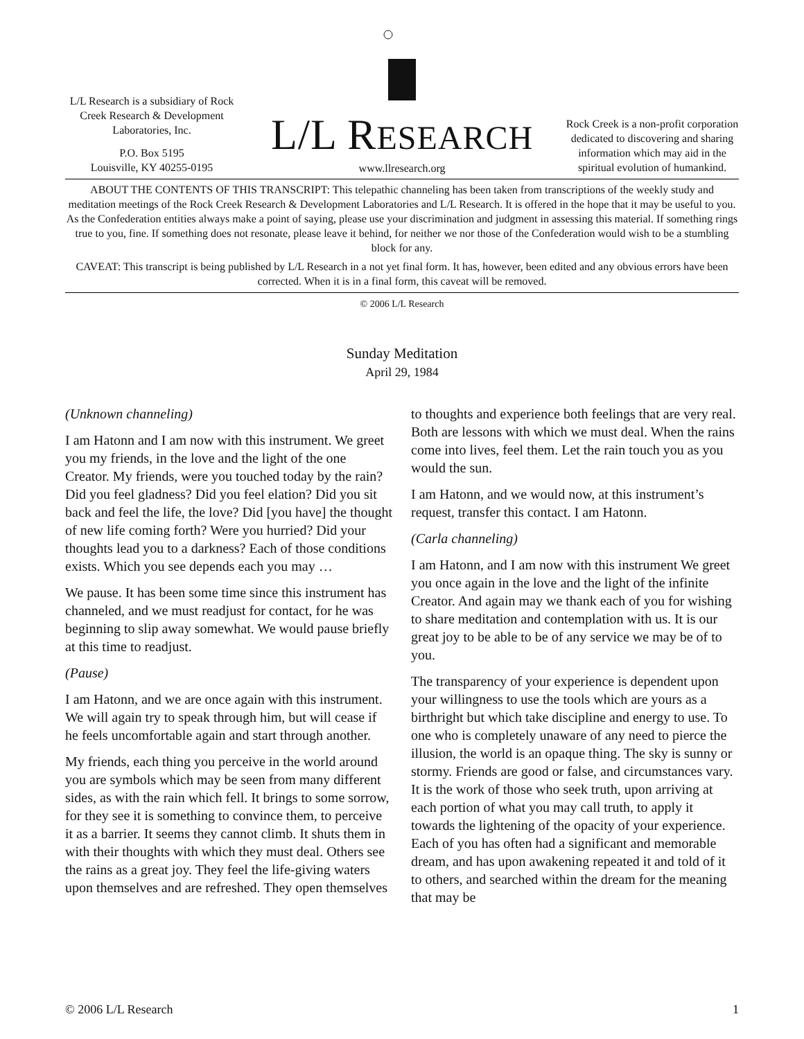L/L Research is a subsidiary of Rock Creek Research & Development Laboratories, Inc.
P.O. Box 5195
Louisville, KY 40255-0195
L/L RESEARCH
www.llresearch.org
Rock Creek is a non-profit corporation dedicated to discovering and sharing information which may aid in the spiritual evolution of humankind.
ABOUT THE CONTENTS OF THIS TRANSCRIPT: This telepathic channeling has been taken from transcriptions of the weekly study and meditation meetings of the Rock Creek Research & Development Laboratories and L/L Research. It is offered in the hope that it may be useful to you. As the Confederation entities always make a point of saying, please use your discrimination and judgment in assessing this material. If something rings true to you, fine. If something does not resonate, please leave it behind, for neither we nor those of the Confederation would wish to be a stumbling block for any.
CAVEAT: This transcript is being published by L/L Research in a not yet final form. It has, however, been edited and any obvious errors have been corrected. When it is in a final form, this caveat will be removed.
© 2006 L/L Research
Sunday Meditation
April 29, 1984
(Unknown channeling)
I am Hatonn and I am now with this instrument. We greet you my friends, in the love and the light of the one Creator. My friends, were you touched today by the rain? Did you feel gladness? Did you feel elation? Did you sit back and feel the life, the love? Did [you have] the thought of new life coming forth? Were you hurried? Did your thoughts lead you to a darkness? Each of those conditions exists. Which you see depends each you may …
We pause. It has been some time since this instrument has channeled, and we must readjust for contact, for he was beginning to slip away somewhat. We would pause briefly at this time to readjust.
(Pause)
I am Hatonn, and we are once again with this instrument. We will again try to speak through him, but will cease if he feels uncomfortable again and start through another.
My friends, each thing you perceive in the world around you are symbols which may be seen from many different sides, as with the rain which fell. It brings to some sorrow, for they see it is something to convince them, to perceive it as a barrier. It seems they cannot climb. It shuts them in with their thoughts with which they must deal. Others see the rains as a great joy. They feel the life-giving waters upon themselves and are refreshed. They open themselves to thoughts and experience both feelings that are very real. Both are lessons with which we must deal. When the rains come into lives, feel them. Let the rain touch you as you would the sun.
I am Hatonn, and we would now, at this instrument’s request, transfer this contact. I am Hatonn.
(Carla channeling)
I am Hatonn, and I am now with this instrument We greet you once again in the love and the light of the infinite Creator. And again may we thank each of you for wishing to share meditation and contemplation with us. It is our great joy to be able to be of any service we may be of to you.
The transparency of your experience is dependent upon your willingness to use the tools which are yours as a birthright but which take discipline and energy to use. To one who is completely unaware of any need to pierce the illusion, the world is an opaque thing. The sky is sunny or stormy. Friends are good or false, and circumstances vary. It is the work of those who seek truth, upon arriving at each portion of what you may call truth, to apply it towards the lightening of the opacity of your experience. Each of you has often had a significant and memorable dream, and has upon awakening repeated it and told of it to others, and searched within the dream for the meaning that may be
© 2006 L/L Research 1